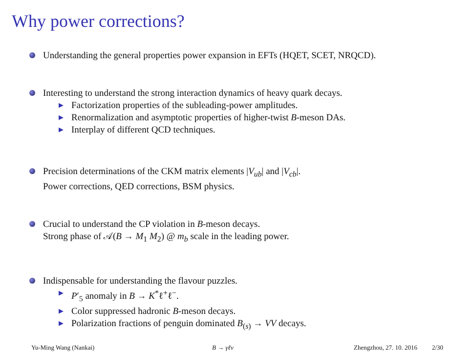Why power corrections?
Understanding the general properties power expansion in EFTs (HQET, SCET, NRQCD).
Interesting to understand the strong interaction dynamics of heavy quark decays.
▶ Factorization properties of the subleading-power amplitudes.
▶ Renormalization and asymptotic properties of higher-twist B-meson DAs.
▶ Interplay of different QCD techniques.
Precision determinations of the CKM matrix elements |V<sub>ub</sub>| and |V<sub>cb</sub>|.
Power corrections, QED corrections, BSM physics.
Crucial to understand the CP violation in B-meson decays.
Strong phase of 𝒜(B → M<sub>1</sub> M<sub>2</sub>) @ m<sub>b</sub> scale in the leading power.
Indispensable for understanding the flavour puzzles.
▶ P′<sub>5</sub> anomaly in B → K<sup>*</sup>ℓ<sup>+</sup>ℓ<sup>−</sup>.
▶ Color suppressed hadronic B-meson decays.
▶ Polarization fractions of penguin dominated B<sub>(s)</sub> → VV decays.
Yu-Ming Wang (Nankai) B → γℓν Zhengzhou, 27. 10. 2016 2/30